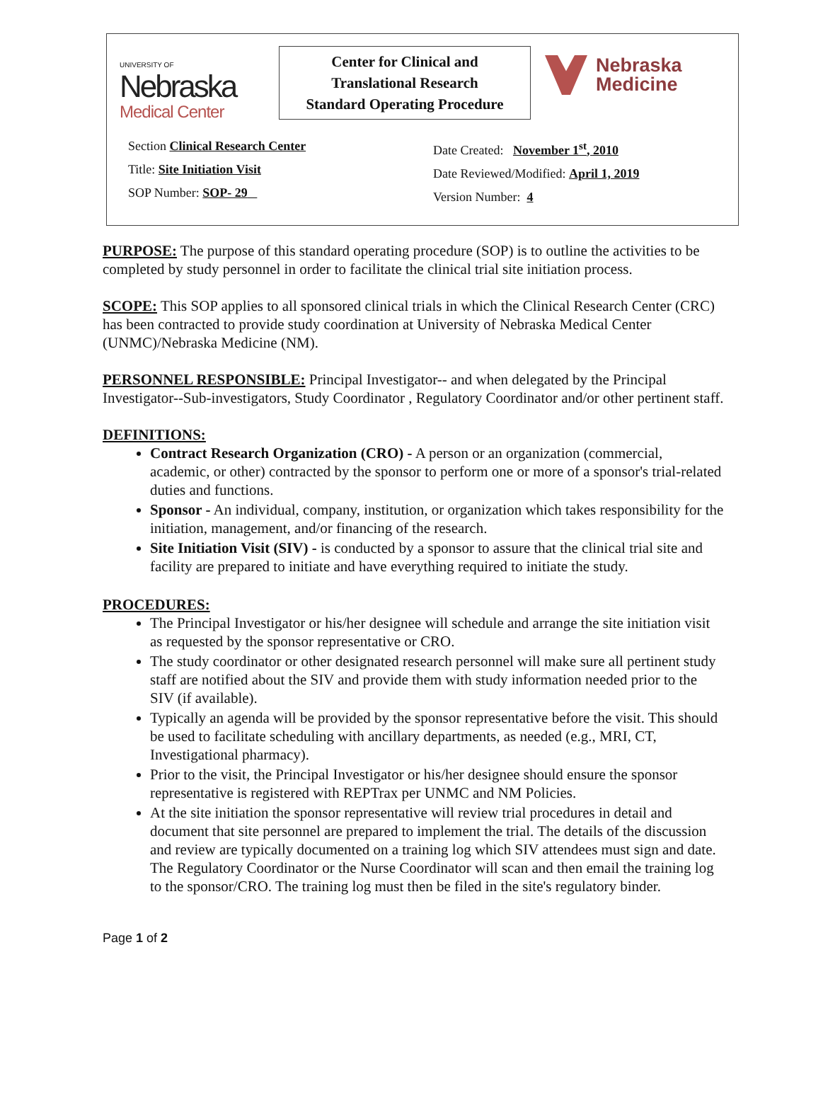UNIVERSITY OF
Nebraska
Medical Center
Center for Clinical and
Translational Research
Standard Operating Procedure
Nebraska
Medicine
Section Clinical Research Center
Title: Site Initiation Visit
SOP Number: SOP- 29
Date Created: November 1<sup>st</sup>, 2010
Date Reviewed/Modified: April 1, 2019
Version Number: 4
PURPOSE: The purpose of this standard operating procedure (SOP) is to outline the activities to be completed by study personnel in order to facilitate the clinical trial site initiation process.
SCOPE: This SOP applies to all sponsored clinical trials in which the Clinical Research Center (CRC) has been contracted to provide study coordination at University of Nebraska Medical Center (UNMC)/Nebraska Medicine (NM).
PERSONNEL RESPONSIBLE: Principal Investigator-- and when delegated by the Principal Investigator--Sub-investigators, Study Coordinator , Regulatory Coordinator and/or other pertinent staff.
DEFINITIONS:
Contract Research Organization (CRO) - A person or an organization (commercial, academic, or other) contracted by the sponsor to perform one or more of a sponsor's trial-related duties and functions.
Sponsor - An individual, company, institution, or organization which takes responsibility for the initiation, management, and/or financing of the research.
Site Initiation Visit (SIV) - is conducted by a sponsor to assure that the clinical trial site and facility are prepared to initiate and have everything required to initiate the study.
PROCEDURES:
The Principal Investigator or his/her designee will schedule and arrange the site initiation visit as requested by the sponsor representative or CRO.
The study coordinator or other designated research personnel will make sure all pertinent study staff are notified about the SIV and provide them with study information needed prior to the SIV (if available).
Typically an agenda will be provided by the sponsor representative before the visit. This should be used to facilitate scheduling with ancillary departments, as needed (e.g., MRI, CT, Investigational pharmacy).
Prior to the visit, the Principal Investigator or his/her designee should ensure the sponsor representative is registered with REPTrax per UNMC and NM Policies.
At the site initiation the sponsor representative will review trial procedures in detail and document that site personnel are prepared to implement the trial. The details of the discussion and review are typically documented on a training log which SIV attendees must sign and date. The Regulatory Coordinator or the Nurse Coordinator will scan and then email the training log to the sponsor/CRO. The training log must then be filed in the site's regulatory binder.
Page 1 of 2